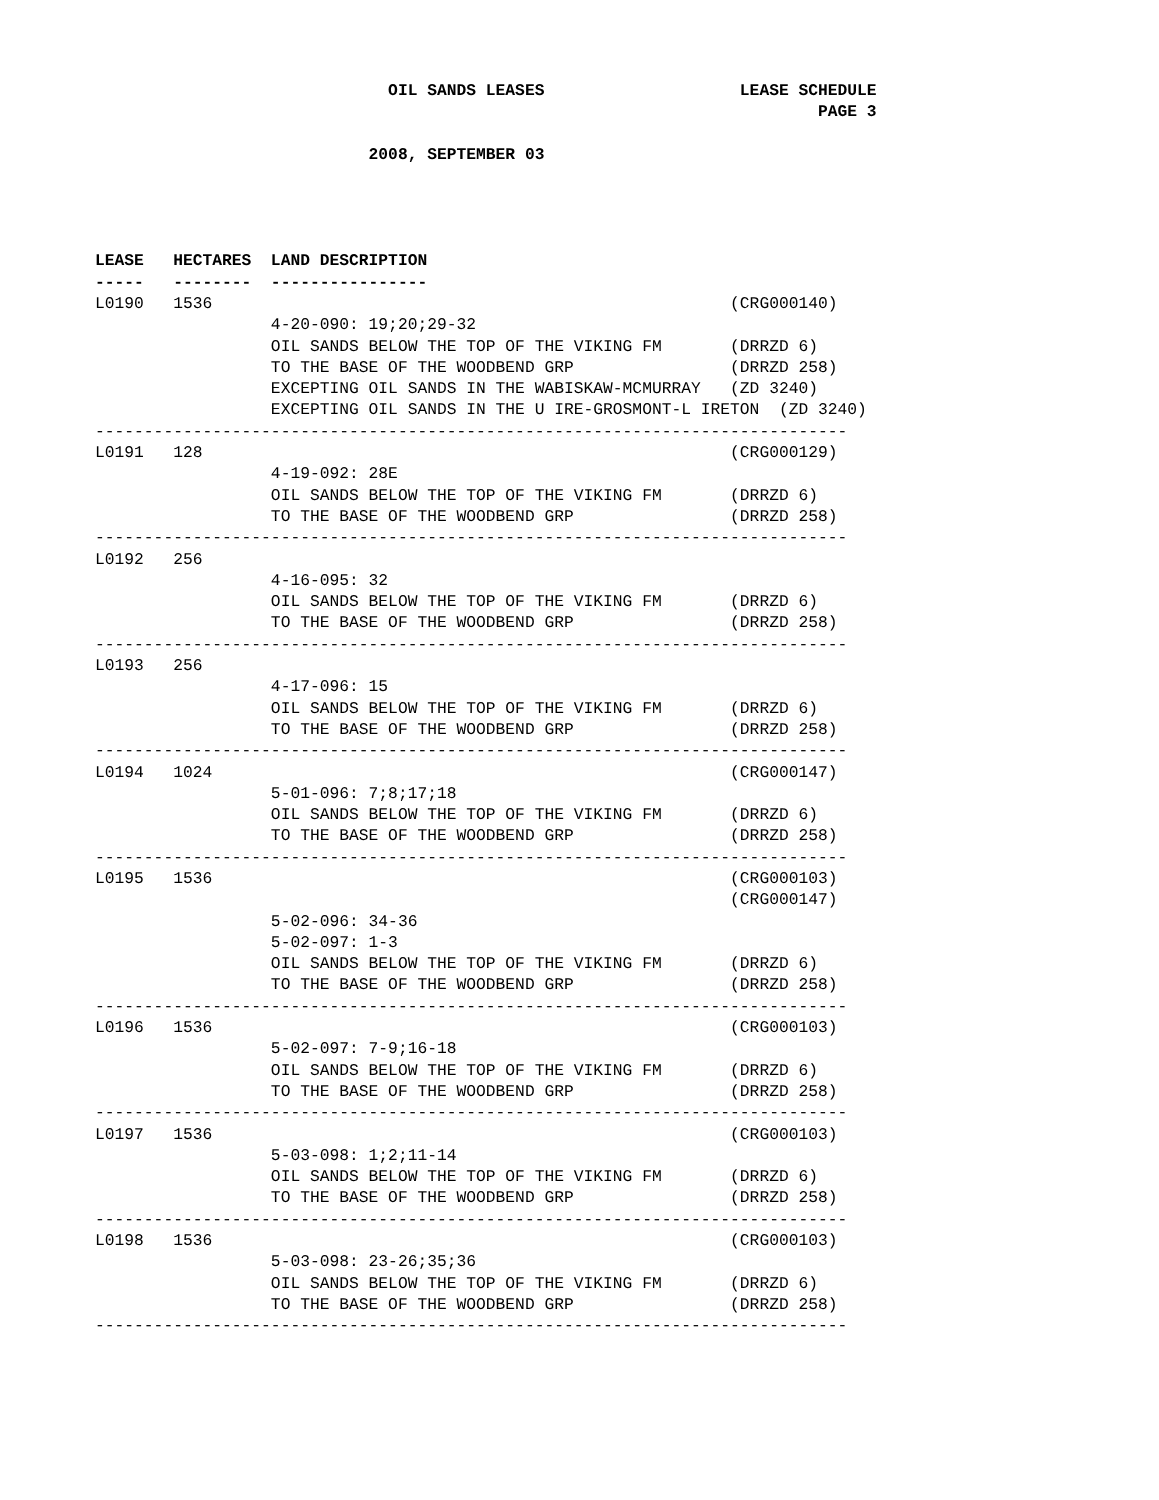OIL SANDS LEASES                    LEASE SCHEDULE
                                                                          PAGE 3

                            2008, SEPTEMBER 03




LEASE   HECTARES  LAND DESCRIPTION
-----   --------  ----------------
L0190   1536                                                     (CRG000140)
                  4-20-090: 19;20;29-32
                  OIL SANDS BELOW THE TOP OF THE VIKING FM       (DRRZD 6)
                  TO THE BASE OF THE WOODBEND GRP                (DRRZD 258)
                  EXCEPTING OIL SANDS IN THE WABISKAW-MCMURRAY   (ZD 3240)
                  EXCEPTING OIL SANDS IN THE U IRE-GROSMONT-L IRETON  (ZD 3240)
-----------------------------------------------------------------------------
L0191   128                                                      (CRG000129)
                  4-19-092: 28E
                  OIL SANDS BELOW THE TOP OF THE VIKING FM       (DRRZD 6)
                  TO THE BASE OF THE WOODBEND GRP                (DRRZD 258)
-----------------------------------------------------------------------------
L0192   256
                  4-16-095: 32
                  OIL SANDS BELOW THE TOP OF THE VIKING FM       (DRRZD 6)
                  TO THE BASE OF THE WOODBEND GRP                (DRRZD 258)
-----------------------------------------------------------------------------
L0193   256
                  4-17-096: 15
                  OIL SANDS BELOW THE TOP OF THE VIKING FM       (DRRZD 6)
                  TO THE BASE OF THE WOODBEND GRP                (DRRZD 258)
-----------------------------------------------------------------------------
L0194   1024                                                     (CRG000147)
                  5-01-096: 7;8;17;18
                  OIL SANDS BELOW THE TOP OF THE VIKING FM       (DRRZD 6)
                  TO THE BASE OF THE WOODBEND GRP                (DRRZD 258)
-----------------------------------------------------------------------------
L0195   1536                                                     (CRG000103)
                                                                 (CRG000147)
                  5-02-096: 34-36
                  5-02-097: 1-3
                  OIL SANDS BELOW THE TOP OF THE VIKING FM       (DRRZD 6)
                  TO THE BASE OF THE WOODBEND GRP                (DRRZD 258)
-----------------------------------------------------------------------------
L0196   1536                                                     (CRG000103)
                  5-02-097: 7-9;16-18
                  OIL SANDS BELOW THE TOP OF THE VIKING FM       (DRRZD 6)
                  TO THE BASE OF THE WOODBEND GRP                (DRRZD 258)
-----------------------------------------------------------------------------
L0197   1536                                                     (CRG000103)
                  5-03-098: 1;2;11-14
                  OIL SANDS BELOW THE TOP OF THE VIKING FM       (DRRZD 6)
                  TO THE BASE OF THE WOODBEND GRP                (DRRZD 258)
-----------------------------------------------------------------------------
L0198   1536                                                     (CRG000103)
                  5-03-098: 23-26;35;36
                  OIL SANDS BELOW THE TOP OF THE VIKING FM       (DRRZD 6)
                  TO THE BASE OF THE WOODBEND GRP                (DRRZD 258)
-----------------------------------------------------------------------------